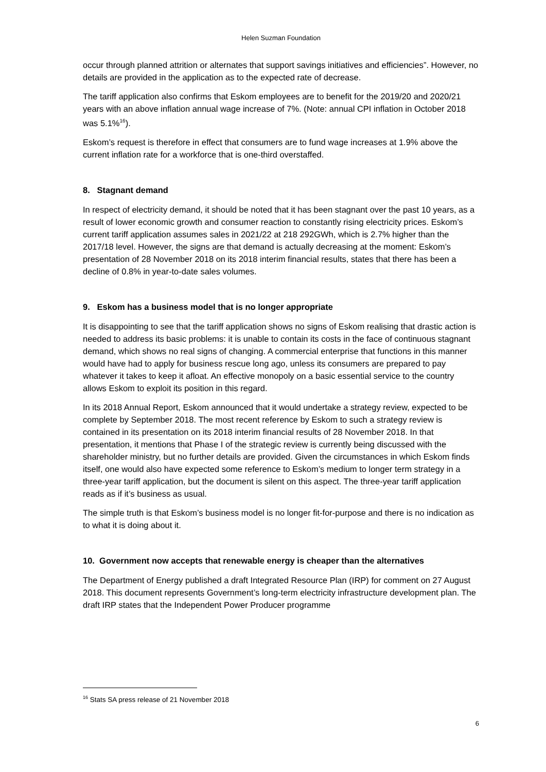Helen Suzman Foundation
occur through planned attrition or alternates that support savings initiatives and efficiencies”. However, no details are provided in the application as to the expected rate of decrease.
The tariff application also confirms that Eskom employees are to benefit for the 2019/20 and 2020/21 years with an above inflation annual wage increase of 7%. (Note: annual CPI inflation in October 2018 was 5.1%<sup>16</sup>).
Eskom’s request is therefore in effect that consumers are to fund wage increases at 1.9% above the current inflation rate for a workforce that is one-third overstaffed.
8. Stagnant demand
In respect of electricity demand, it should be noted that it has been stagnant over the past 10 years, as a result of lower economic growth and consumer reaction to constantly rising electricity prices. Eskom’s current tariff application assumes sales in 2021/22 at 218 292GWh, which is 2.7% higher than the 2017/18 level. However, the signs are that demand is actually decreasing at the moment: Eskom’s presentation of 28 November 2018 on its 2018 interim financial results, states that there has been a decline of 0.8% in year-to-date sales volumes.
9. Eskom has a business model that is no longer appropriate
It is disappointing to see that the tariff application shows no signs of Eskom realising that drastic action is needed to address its basic problems: it is unable to contain its costs in the face of continuous stagnant demand, which shows no real signs of changing. A commercial enterprise that functions in this manner would have had to apply for business rescue long ago, unless its consumers are prepared to pay whatever it takes to keep it afloat. An effective monopoly on a basic essential service to the country allows Eskom to exploit its position in this regard.
In its 2018 Annual Report, Eskom announced that it would undertake a strategy review, expected to be complete by September 2018. The most recent reference by Eskom to such a strategy review is contained in its presentation on its 2018 interim financial results of 28 November 2018. In that presentation, it mentions that Phase I of the strategic review is currently being discussed with the shareholder ministry, but no further details are provided. Given the circumstances in which Eskom finds itself, one would also have expected some reference to Eskom’s medium to longer term strategy in a three-year tariff application, but the document is silent on this aspect. The three-year tariff application reads as if it’s business as usual.
The simple truth is that Eskom’s business model is no longer fit-for-purpose and there is no indication as to what it is doing about it.
10. Government now accepts that renewable energy is cheaper than the alternatives
The Department of Energy published a draft Integrated Resource Plan (IRP) for comment on 27 August 2018. This document represents Government’s long-term electricity infrastructure development plan. The draft IRP states that the Independent Power Producer programme
<sup>16</sup> Stats SA press release of 21 November 2018
6